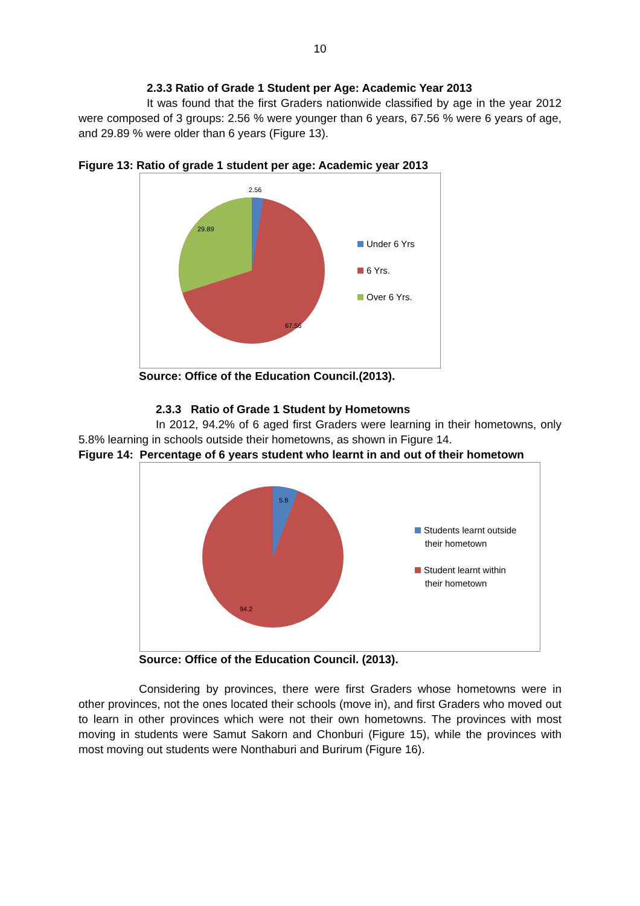10
2.3.3 Ratio of Grade 1 Student per Age: Academic Year 2013
It was found that the first Graders nationwide classified by age in the year 2012 were composed of 3 groups: 2.56 % were younger than 6 years, 67.56 % were 6 years of age, and 29.89 % were older than 6 years (Figure 13).
Figure 13: Ratio of grade 1 student per age: Academic year 2013
2.56
29.89
67.56
Under 6 Yrs
6 Yrs.
Over 6 Yrs.
Source: Office of the Education Council.(2013).
2.3.3 Ratio of Grade 1 Student by Hometowns
In 2012, 94.2% of 6 aged first Graders were learning in their hometowns, only 5.8% learning in schools outside their hometowns, as shown in Figure 14.
Figure 14: Percentage of 6 years student who learnt in and out of their hometown
5.8
94.2
Students learnt outside
their hometown
Student learnt within
their hometown
Source: Office of the Education Council. (2013).
Considering by provinces, there were first Graders whose hometowns were in other provinces, not the ones located their schools (move in), and first Graders who moved out to learn in other provinces which were not their own hometowns. The provinces with most moving in students were Samut Sakorn and Chonburi (Figure 15), while the provinces with most moving out students were Nonthaburi and Burirum (Figure 16).